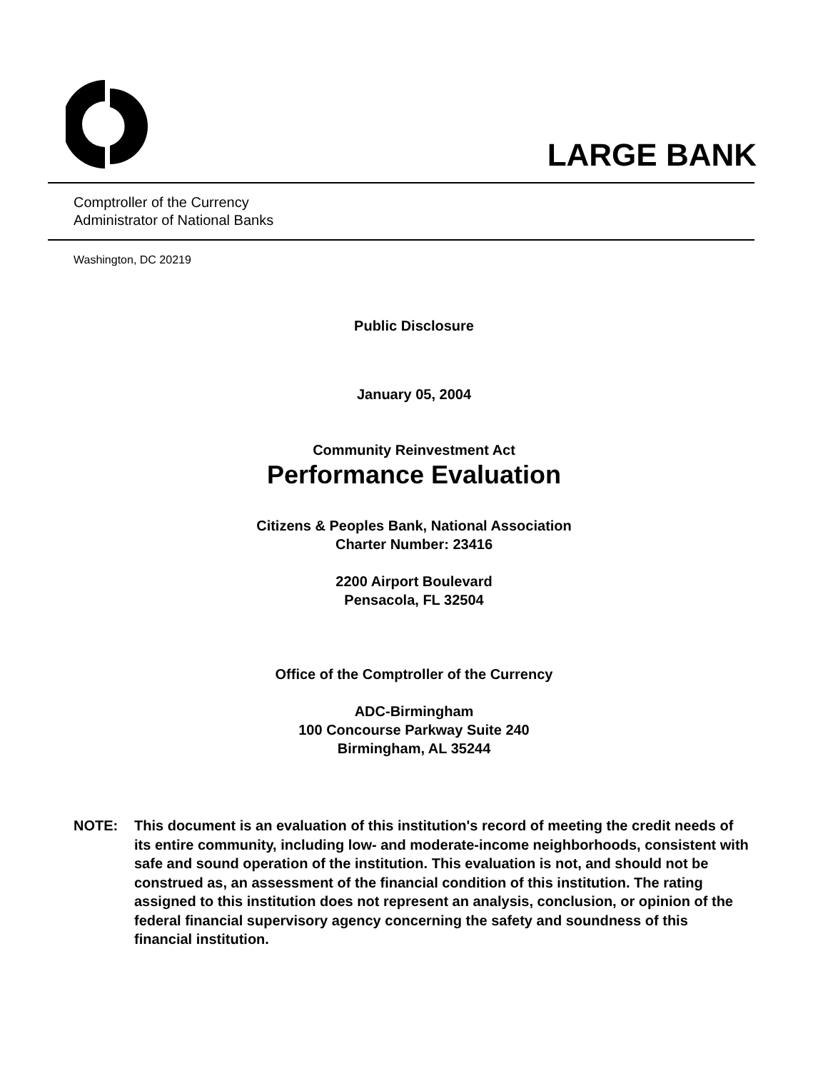LARGE BANK
Comptroller of the Currency
Administrator of National Banks
Washington, DC 20219
Public Disclosure
January 05, 2004
Community Reinvestment Act
Performance Evaluation
Citizens & Peoples Bank, National Association
Charter Number: 23416
2200 Airport Boulevard
Pensacola, FL 32504
Office of the Comptroller of the Currency
ADC-Birmingham
100 Concourse Parkway Suite 240
Birmingham, AL 35244
NOTE: This document is an evaluation of this institution's record of meeting the credit needs of its entire community, including low- and moderate-income neighborhoods, consistent with safe and sound operation of the institution. This evaluation is not, and should not be construed as, an assessment of the financial condition of this institution. The rating assigned to this institution does not represent an analysis, conclusion, or opinion of the federal financial supervisory agency concerning the safety and soundness of this financial institution.